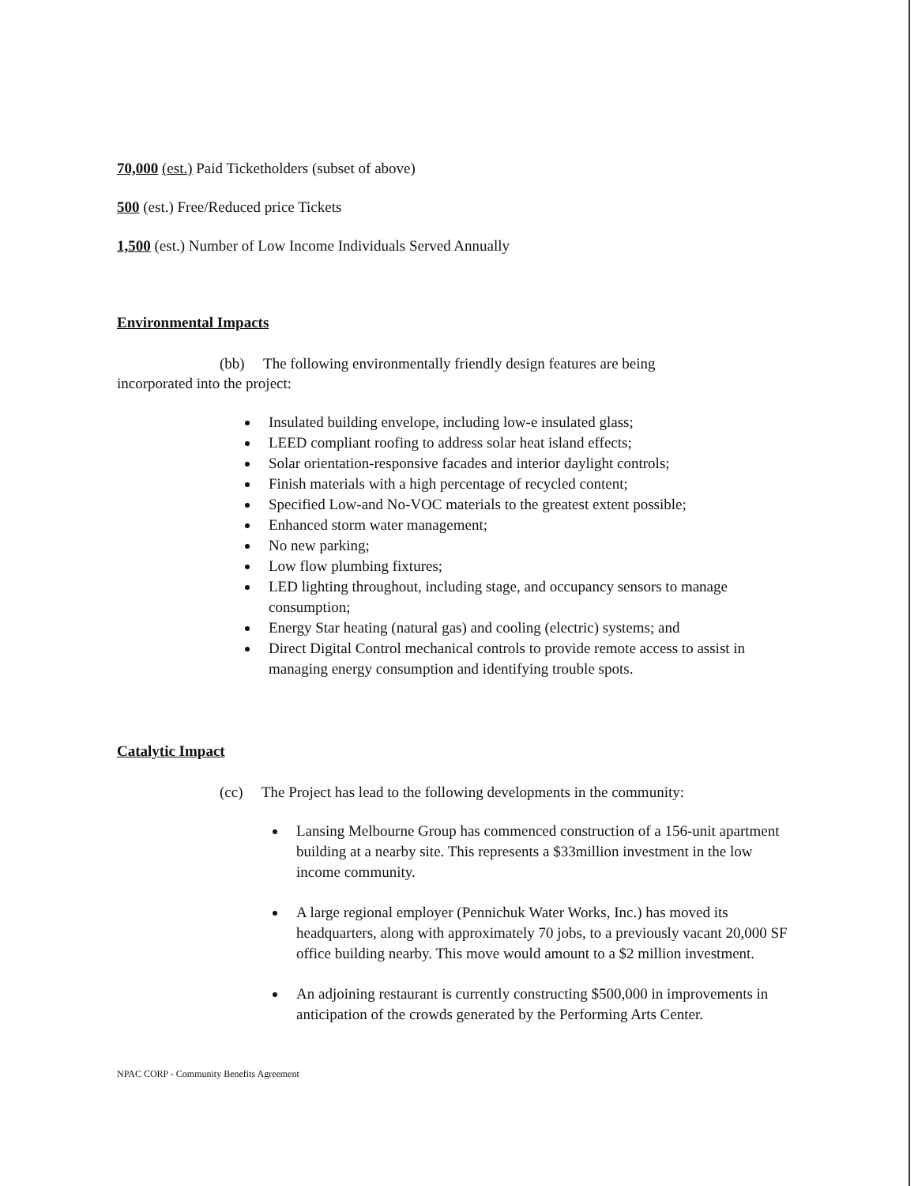70,000 (est.) Paid Ticketholders (subset of above)
500 (est.) Free/Reduced price Tickets
1,500 (est.) Number of Low Income Individuals Served Annually
Environmental Impacts
(bb) The following environmentally friendly design features are being
incorporated into the project:
Insulated building envelope, including low-e insulated glass;
LEED compliant roofing to address solar heat island effects;
Solar orientation-responsive facades and interior daylight controls;
Finish materials with a high percentage of recycled content;
Specified Low-and No-VOC materials to the greatest extent possible;
Enhanced storm water management;
No new parking;
Low flow plumbing fixtures;
LED lighting throughout, including stage, and occupancy sensors to manage consumption;
Energy Star heating (natural gas) and cooling (electric) systems; and
Direct Digital Control mechanical controls to provide remote access to assist in managing energy consumption and identifying trouble spots.
Catalytic Impact
(cc) The Project has lead to the following developments in the community:
Lansing Melbourne Group has commenced construction of a 156-unit apartment building at a nearby site. This represents a $33million investment in the low income community.
A large regional employer (Pennichuk Water Works, Inc.) has moved its headquarters, along with approximately 70 jobs, to a previously vacant 20,000 SF office building nearby. This move would amount to a $2 million investment.
An adjoining restaurant is currently constructing $500,000 in improvements in anticipation of the crowds generated by the Performing Arts Center.
NPAC CORP - Community Benefits Agreement